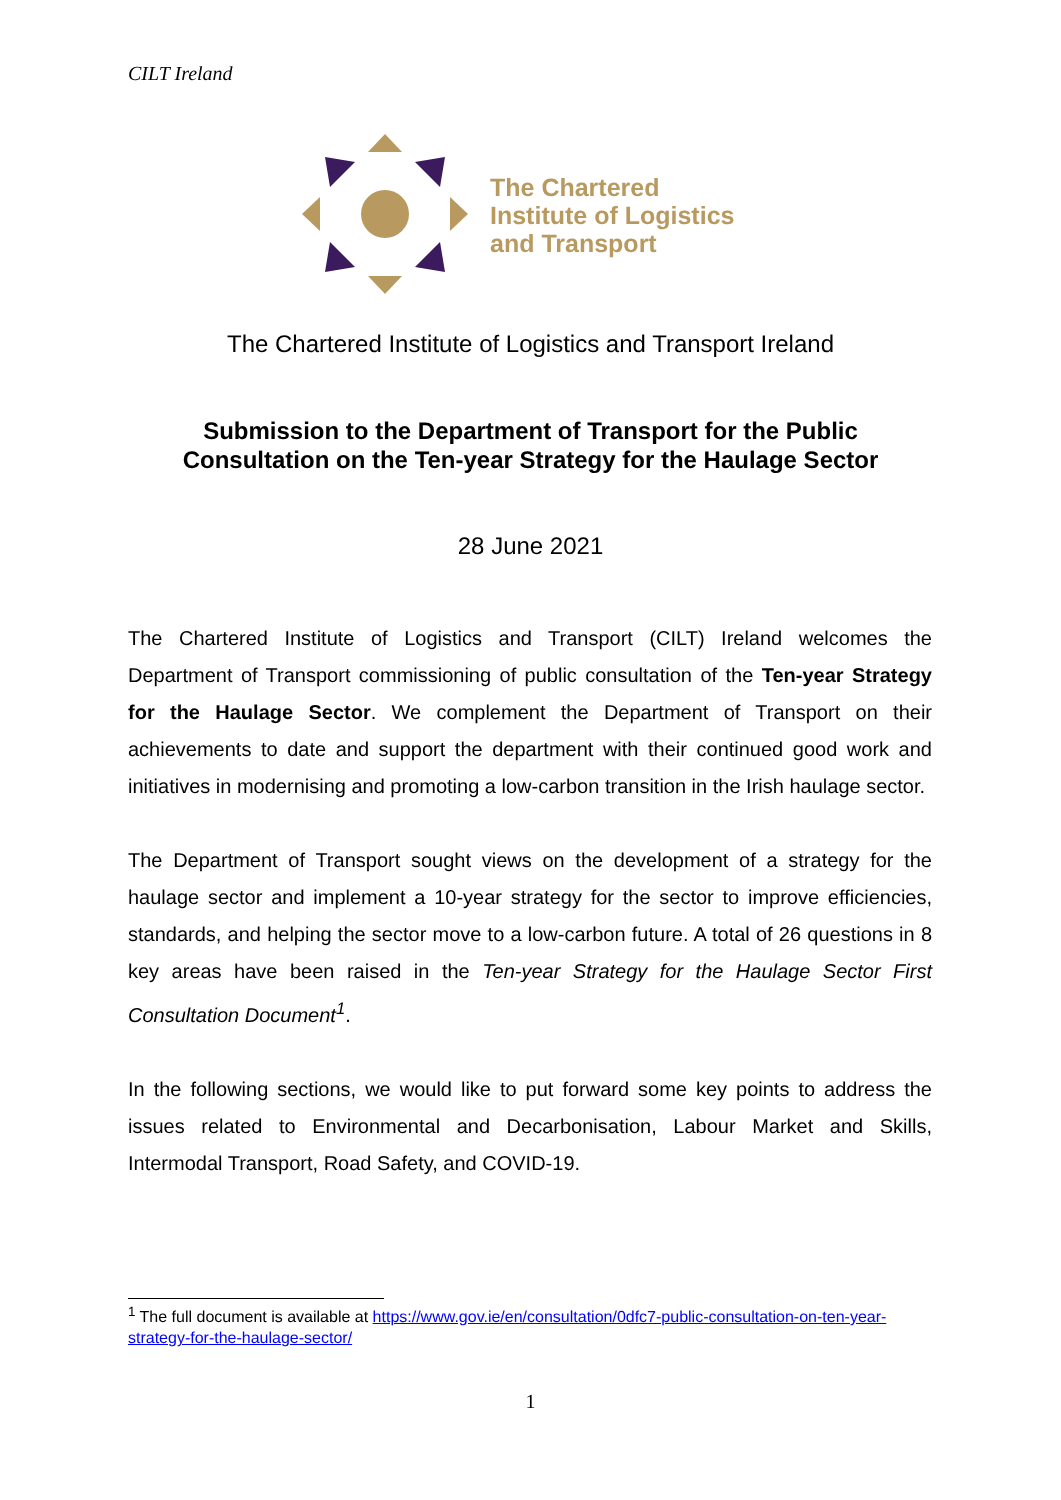CILT Ireland
The Chartered
Institute of Logistics
and Transport
The Chartered Institute of Logistics and Transport Ireland
Submission to the Department of Transport for the Public
Consultation on the Ten-year Strategy for the Haulage Sector
28 June 2021
The Chartered Institute of Logistics and Transport (CILT) Ireland welcomes the Department of Transport commissioning of public consultation of the Ten-year Strategy for the Haulage Sector. We complement the Department of Transport on their achievements to date and support the department with their continued good work and initiatives in modernising and promoting a low-carbon transition in the Irish haulage sector.
The Department of Transport sought views on the development of a strategy for the haulage sector and implement a 10-year strategy for the sector to improve efficiencies, standards, and helping the sector move to a low-carbon future. A total of 26 questions in 8 key areas have been raised in the Ten-year Strategy for the Haulage Sector First Consultation Document<sup>1</sup>.
In the following sections, we would like to put forward some key points to address the issues related to Environmental and Decarbonisation, Labour Market and Skills, Intermodal Transport, Road Safety, and COVID-19.
<sup>1</sup> The full document is available at https://www.gov.ie/en/consultation/0dfc7-public-consultation-on-ten-year-strategy-for-the-haulage-sector/
1